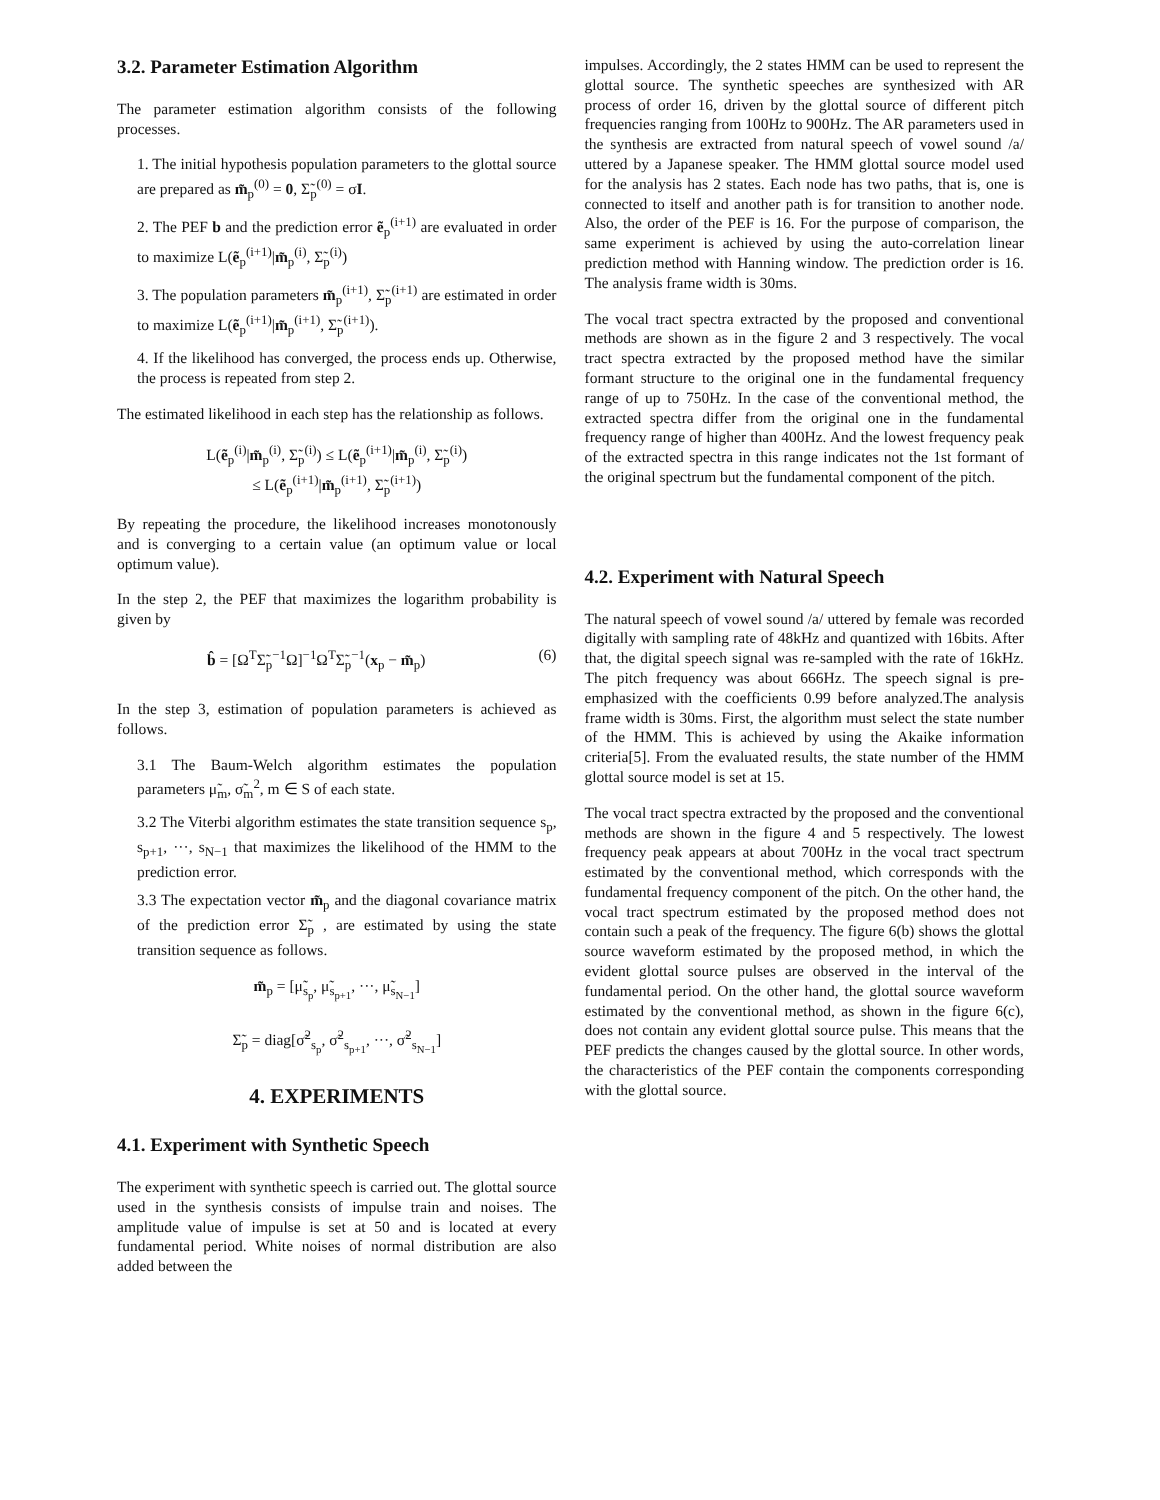3.2. Parameter Estimation Algorithm
The parameter estimation algorithm consists of the following processes.
1. The initial hypothesis population parameters to the glottal source are prepared as m̃<sub>p</sub><sup>(0)</sup> = 0, Σ̃<sub>p</sub><sup>(0)</sup> = σI.
2. The PEF b and the prediction error ẽ<sub>p</sub><sup>(i+1)</sup> are evaluated in order to maximize L(ẽ<sub>p</sub><sup>(i+1)</sup>|m̃<sub>p</sub><sup>(i)</sup>, Σ̃<sub>p</sub><sup>(i)</sup>)
3. The population parameters m̃<sub>p</sub><sup>(i+1)</sup>, Σ̃<sub>p</sub><sup>(i+1)</sup> are estimated in order to maximize L(ẽ<sub>p</sub><sup>(i+1)</sup>|m̃<sub>p</sub><sup>(i+1)</sup>, Σ̃<sub>p</sub><sup>(i+1)</sup>).
4. If the likelihood has converged, the process ends up. Otherwise, the process is repeated from step 2.
The estimated likelihood in each step has the relationship as follows.
L(ẽ<sub>p</sub><sup>(i)</sup>|m̃<sub>p</sub><sup>(i)</sup>, Σ̃<sub>p</sub><sup>(i)</sup>) ≤ L(ẽ<sub>p</sub><sup>(i+1)</sup>|m̃<sub>p</sub><sup>(i)</sup>, Σ̃<sub>p</sub><sup>(i)</sup>)
≤ L(ẽ<sub>p</sub><sup>(i+1)</sup>|m̃<sub>p</sub><sup>(i+1)</sup>, Σ̃<sub>p</sub><sup>(i+1)</sup>)
By repeating the procedure, the likelihood increases monotonously and is converging to a certain value (an optimum value or local optimum value).
In the step 2, the PEF that maximizes the logarithm probability is given by
b̂ = [Ω<sup>T</sup>Σ̃<sub>p</sub><sup>−1</sup>Ω]<sup>−1</sup>Ω<sup>T</sup>Σ̃<sub>p</sub><sup>−1</sup>(x<sub>p</sub> − m̃<sub>p</sub>) (6)
In the step 3, estimation of population parameters is achieved as follows.
3.1 The Baum-Welch algorithm estimates the population parameters μ̃<sub>m</sub>, σ̃<sub>m</sub><sup>2</sup>, m ∈ S of each state.
3.2 The Viterbi algorithm estimates the state transition sequence s<sub>p</sub>, s<sub>p+1</sub>, ···, s<sub>N−1</sub> that maximizes the likelihood of the HMM to the prediction error.
3.3 The expectation vector m̃<sub>p</sub> and the diagonal covariance matrix of the prediction error Σ̃<sub>p</sub> , are estimated by using the state transition sequence as follows.
m̃<sub>p</sub> = [μ̃<sub>s<sub>p</sub></sub>, μ̃<sub>s<sub>p+1</sub></sub>, ···, μ̃<sub>s<sub>N−1</sub></sub>]
Σ̃<sub>p</sub> = diag[σ̃<sup>2</sup><sub>s<sub>p</sub></sub>, σ̃<sup>2</sup><sub>s<sub>p+1</sub></sub>, ···, σ̃<sup>2</sup><sub>s<sub>N−1</sub></sub>]
4. EXPERIMENTS
4.1. Experiment with Synthetic Speech
The experiment with synthetic speech is carried out. The glottal source used in the synthesis consists of impulse train and noises. The amplitude value of impulse is set at 50 and is located at every fundamental period. White noises of normal distribution are also added between the
impulses. Accordingly, the 2 states HMM can be used to represent the glottal source. The synthetic speeches are synthesized with AR process of order 16, driven by the glottal source of different pitch frequencies ranging from 100Hz to 900Hz. The AR parameters used in the synthesis are extracted from natural speech of vowel sound /a/ uttered by a Japanese speaker. The HMM glottal source model used for the analysis has 2 states. Each node has two paths, that is, one is connected to itself and another path is for transition to another node. Also, the order of the PEF is 16. For the purpose of comparison, the same experiment is achieved by using the auto-correlation linear prediction method with Hanning window. The prediction order is 16. The analysis frame width is 30ms.
The vocal tract spectra extracted by the proposed and conventional methods are shown as in the figure 2 and 3 respectively. The vocal tract spectra extracted by the proposed method have the similar formant structure to the original one in the fundamental frequency range of up to 750Hz. In the case of the conventional method, the extracted spectra differ from the original one in the fundamental frequency range of higher than 400Hz. And the lowest frequency peak of the extracted spectra in this range indicates not the 1st formant of the original spectrum but the fundamental component of the pitch.
4.2. Experiment with Natural Speech
The natural speech of vowel sound /a/ uttered by female was recorded digitally with sampling rate of 48kHz and quantized with 16bits. After that, the digital speech signal was re-sampled with the rate of 16kHz. The pitch frequency was about 666Hz. The speech signal is pre-emphasized with the coefficients 0.99 before analyzed.The analysis frame width is 30ms. First, the algorithm must select the state number of the HMM. This is achieved by using the Akaike information criteria[5]. From the evaluated results, the state number of the HMM glottal source model is set at 15.
The vocal tract spectra extracted by the proposed and the conventional methods are shown in the figure 4 and 5 respectively. The lowest frequency peak appears at about 700Hz in the vocal tract spectrum estimated by the conventional method, which corresponds with the fundamental frequency component of the pitch. On the other hand, the vocal tract spectrum estimated by the proposed method does not contain such a peak of the frequency. The figure 6(b) shows the glottal source waveform estimated by the proposed method, in which the evident glottal source pulses are observed in the interval of the fundamental period. On the other hand, the glottal source waveform estimated by the conventional method, as shown in the figure 6(c), does not contain any evident glottal source pulse. This means that the PEF predicts the changes caused by the glottal source. In other words, the characteristics of the PEF contain the components corresponding with the glottal source.